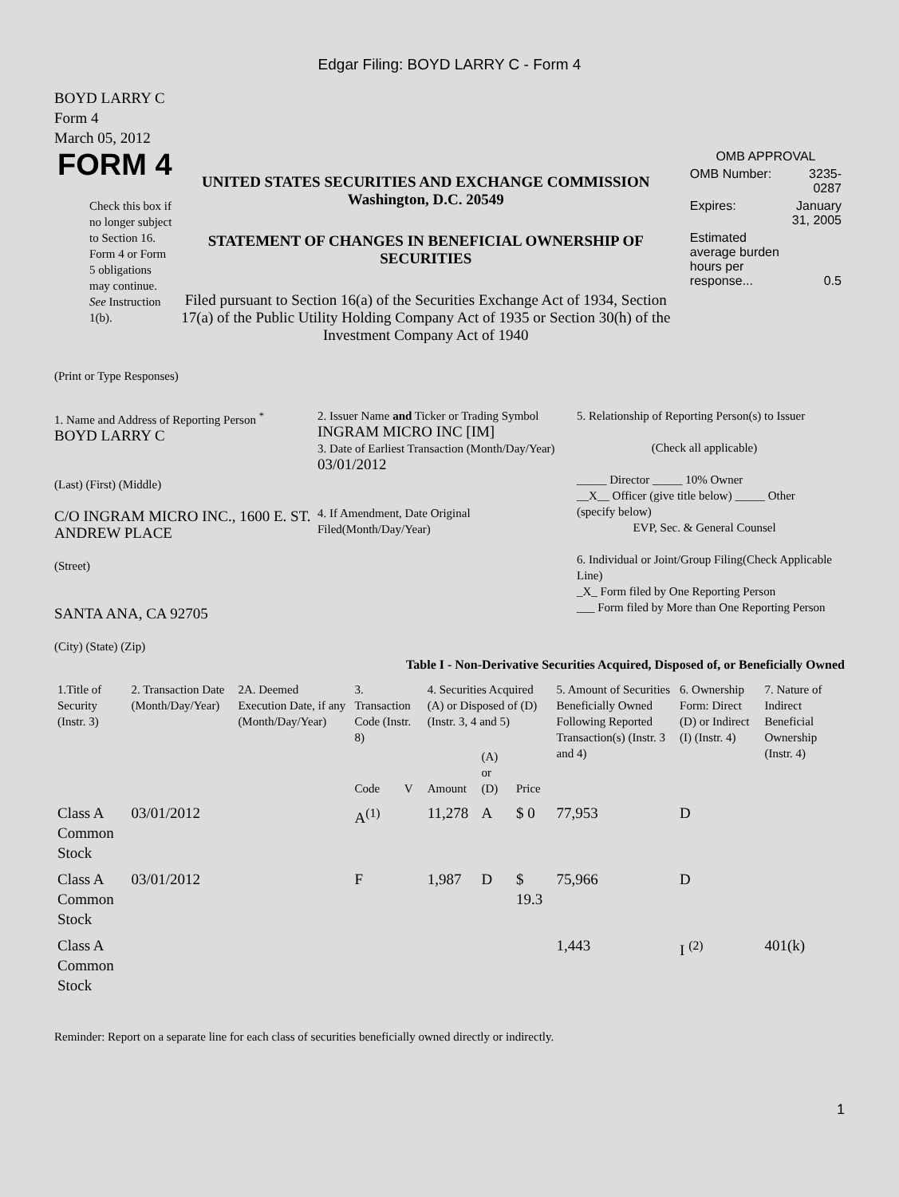Edgar Filing: BOYD LARRY C - Form 4
BOYD LARRY C
Form 4
March 05, 2012
FORM 4
Check this box if no longer subject to Section 16. Form 4 or Form 5 obligations may continue. See Instruction 1(b).
UNITED STATES SECURITIES AND EXCHANGE COMMISSION
Washington, D.C. 20549
STATEMENT OF CHANGES IN BENEFICIAL OWNERSHIP OF SECURITIES
Filed pursuant to Section 16(a) of the Securities Exchange Act of 1934, Section 17(a) of the Public Utility Holding Company Act of 1935 or Section 30(h) of the Investment Company Act of 1940
| OMB APPROVAL | |
| OMB Number: | 3235-0287 |
| Expires: | January 31, 2005 |
| Estimated average burden hours per response... | 0.5 |
(Print or Type Responses)
1. Name and Address of Reporting Person <sup>*</sup>
BOYD LARRY C
(Last) (First) (Middle)
C/O INGRAM MICRO INC., 1600 E. ST. ANDREW PLACE
(Street)
SANTA ANA, CA 92705
(City) (State) (Zip)
2. Issuer Name and Ticker or Trading Symbol
INGRAM MICRO INC [IM]
3. Date of Earliest Transaction (Month/Day/Year)
03/01/2012
4. If Amendment, Date Original Filed(Month/Day/Year)
5. Relationship of Reporting Person(s) to Issuer
(Check all applicable)
_____ Director _____ 10% Owner
__X__ Officer (give title below) _____ Other (specify below)
EVP, Sec. & General Counsel
6. Individual or Joint/Group Filing(Check Applicable Line)
_X_ Form filed by One Reporting Person
___ Form filed by More than One Reporting Person
Table I - Non-Derivative Securities Acquired, Disposed of, or Beneficially Owned
| 1.Title of Security (Instr. 3) | 2. Transaction Date (Month/Day/Year) | 2A. Deemed Execution Date, if any (Month/Day/Year) | 3. Transaction Code (Instr. 8) | | 4. Securities Acquired (A) or Disposed of (D) (Instr. 3, 4 and 5) | | | 5. Amount of Securities Beneficially Owned Following Reported Transaction(s) (Instr. 3 and 4) | 6. Ownership Form: Direct (D) or Indirect (I) (Instr. 4) | 7. Nature of Indirect Beneficial Ownership (Instr. 4) |
| --- | --- | --- | --- | --- | --- | --- | --- | --- | --- | --- |
| | | | Code | V | Amount | (A) or (D) | Price | | | |
| Class A Common Stock | 03/01/2012 | | A<sup>(1)</sup> | | 11,278 | A | $ 0 | 77,953 | D | |
| Class A Common Stock | 03/01/2012 | | F | | 1,987 | D | $ 19.3 | 75,966 | D | |
| Class A Common Stock | | | | | | | | 1,443 | I <sup>(2)</sup> | 401(k) |
Reminder: Report on a separate line for each class of securities beneficially owned directly or indirectly.
1